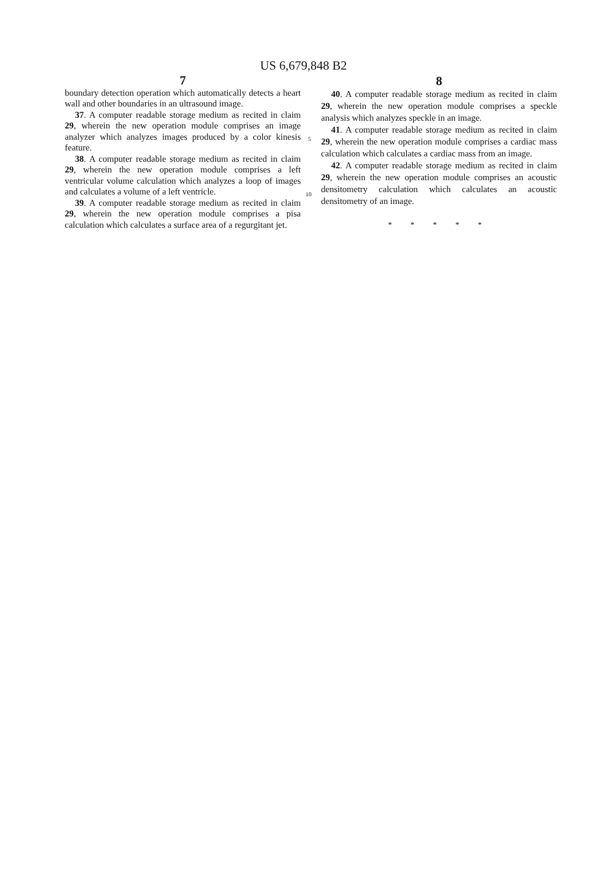US 6,679,848 B2
7
boundary detection operation which automatically detects a heart wall and other boundaries in an ultrasound image.
37. A computer readable storage medium as recited in claim 29, wherein the new operation module comprises an image analyzer which analyzes images produced by a color kinesis feature.
38. A computer readable storage medium as recited in claim 29, wherein the new operation module comprises a left ventricular volume calculation which analyzes a loop of images and calculates a volume of a left ventricle.
39. A computer readable storage medium as recited in claim 29, wherein the new operation module comprises a pisa calculation which calculates a surface area of a regurgitant jet.
5
10
8
40. A computer readable storage medium as recited in claim 29, wherein the new operation module comprises a speckle analysis which analyzes speckle in an image.
41. A computer readable storage medium as recited in claim 29, wherein the new operation module comprises a cardiac mass calculation which calculates a cardiac mass from an image.
42. A computer readable storage medium as recited in claim 29, wherein the new operation module comprises an acoustic densitometry calculation which calculates an acoustic densitometry of an image.
* * * * *